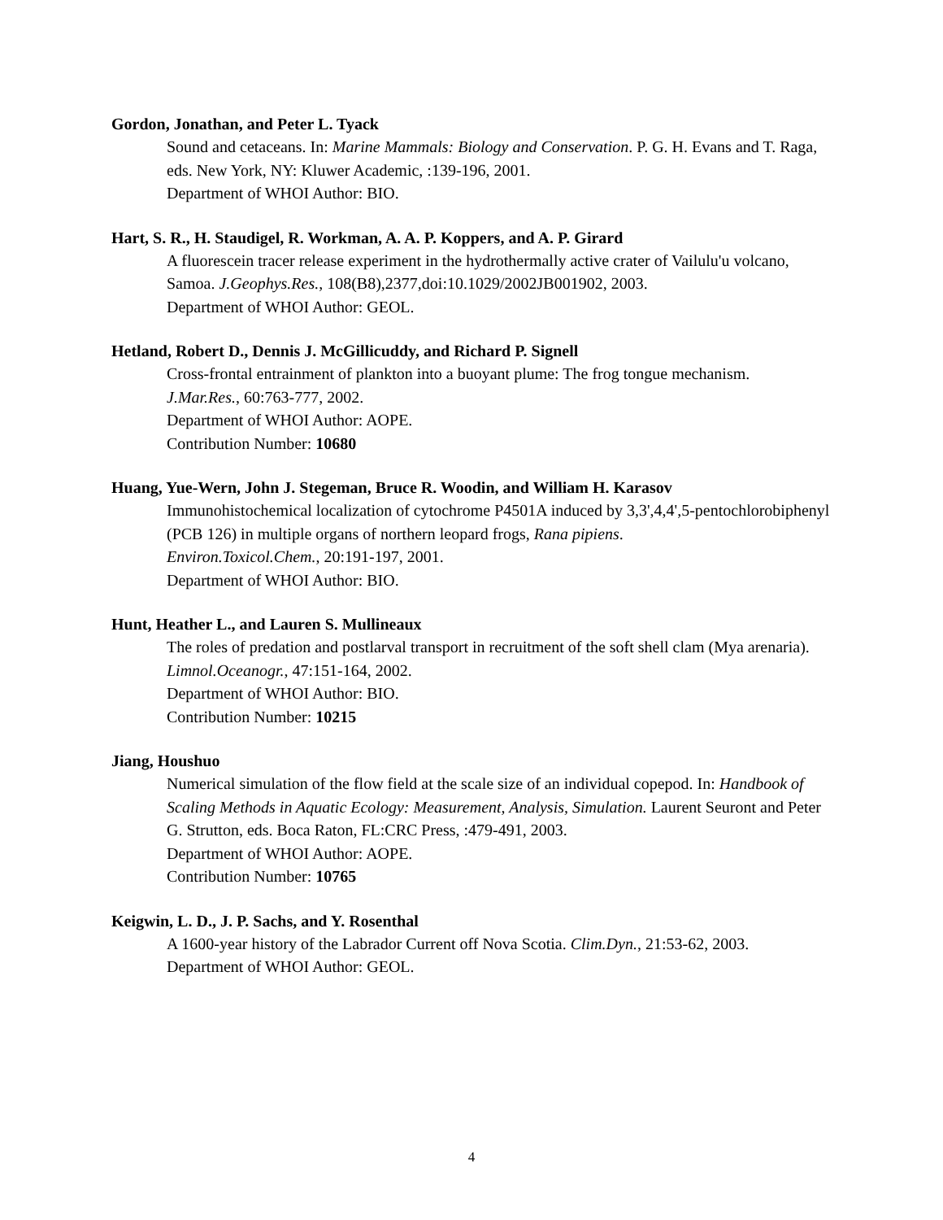Gordon, Jonathan, and Peter L. Tyack
Sound and cetaceans. In: Marine Mammals: Biology and Conservation. P. G. H. Evans and T. Raga, eds. New York, NY: Kluwer Academic, :139-196, 2001.
Department of WHOI Author: BIO.
Hart, S. R., H. Staudigel, R. Workman, A. A. P. Koppers, and A. P. Girard
A fluorescein tracer release experiment in the hydrothermally active crater of Vailulu'u volcano, Samoa. J.Geophys.Res., 108(B8),2377,doi:10.1029/2002JB001902, 2003.
Department of WHOI Author: GEOL.
Hetland, Robert D., Dennis J. McGillicuddy, and Richard P. Signell
Cross-frontal entrainment of plankton into a buoyant plume: The frog tongue mechanism.
J.Mar.Res., 60:763-777, 2002.
Department of WHOI Author: AOPE.
Contribution Number: 10680
Huang, Yue-Wern, John J. Stegeman, Bruce R. Woodin, and William H. Karasov
Immunohistochemical localization of cytochrome P4501A induced by 3,3',4,4',5-pentochlorobiphenyl (PCB 126) in multiple organs of northern leopard frogs, Rana pipiens.
Environ.Toxicol.Chem., 20:191-197, 2001.
Department of WHOI Author: BIO.
Hunt, Heather L., and Lauren S. Mullineaux
The roles of predation and postlarval transport in recruitment of the soft shell clam (Mya arenaria). Limnol.Oceanogr., 47:151-164, 2002.
Department of WHOI Author: BIO.
Contribution Number: 10215
Jiang, Houshuo
Numerical simulation of the flow field at the scale size of an individual copepod. In: Handbook of Scaling Methods in Aquatic Ecology: Measurement, Analysis, Simulation. Laurent Seuront and Peter G. Strutton, eds. Boca Raton, FL:CRC Press, :479-491, 2003.
Department of WHOI Author: AOPE.
Contribution Number: 10765
Keigwin, L. D., J. P. Sachs, and Y. Rosenthal
A 1600-year history of the Labrador Current off Nova Scotia. Clim.Dyn., 21:53-62, 2003.
Department of WHOI Author: GEOL.
4